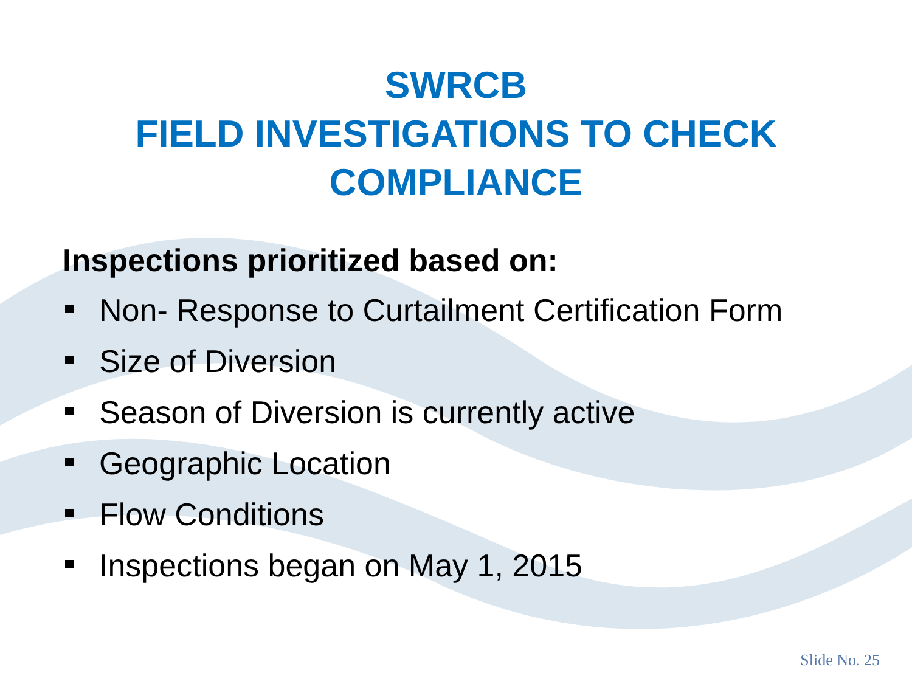SWRCB
FIELD INVESTIGATIONS TO CHECK
COMPLIANCE
Inspections prioritized based on:
Non- Response to Curtailment Certification Form
Size of Diversion
Season of Diversion is currently active
Geographic Location
Flow Conditions
Inspections began on May 1, 2015
Slide No. 25